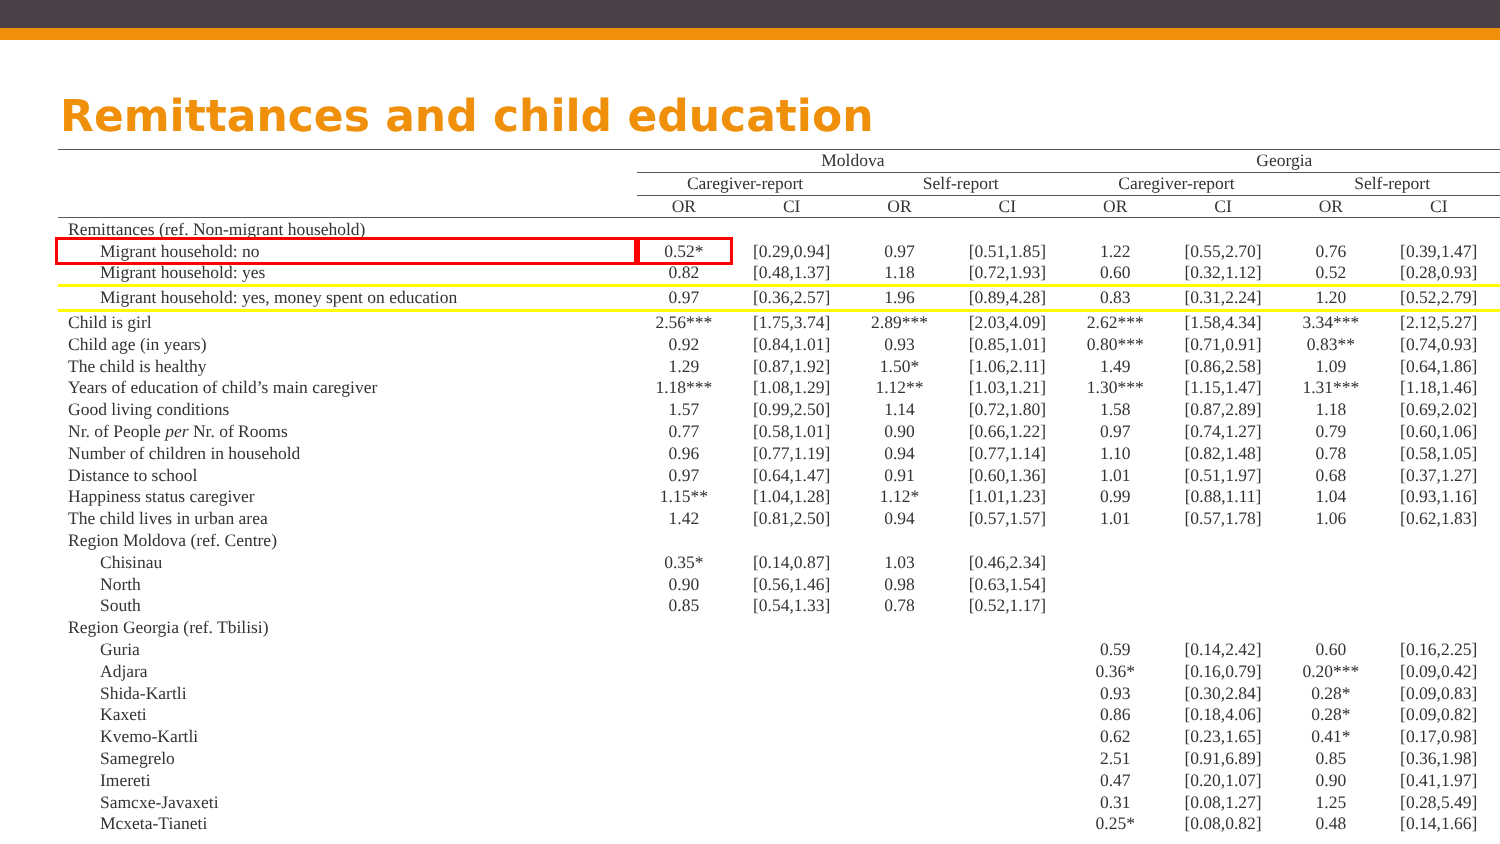Remittances and child education
| | Moldova | | | | Georgia | | | |
| --- | --- | --- | --- | --- | --- | --- | --- | --- |
| | Caregiver-report | | Self-report | | Caregiver-report | | Self-report | |
| | OR | CI | OR | CI | OR | CI | OR | CI |
| Remittances (ref. Non-migrant household) | | | | | | | | |
| Migrant household: no | 0.52* | [0.29,0.94] | 0.97 | [0.51,1.85] | 1.22 | [0.55,2.70] | 0.76 | [0.39,1.47] |
| Migrant household: yes | 0.82 | [0.48,1.37] | 1.18 | [0.72,1.93] | 0.60 | [0.32,1.12] | 0.52 | [0.28,0.93] |
| Migrant household: yes, money spent on education | 0.97 | [0.36,2.57] | 1.96 | [0.89,4.28] | 0.83 | [0.31,2.24] | 1.20 | [0.52,2.79] |
| Child is girl | 2.56*** | [1.75,3.74] | 2.89*** | [2.03,4.09] | 2.62*** | [1.58,4.34] | 3.34*** | [2.12,5.27] |
| Child age (in years) | 0.92 | [0.84,1.01] | 0.93 | [0.85,1.01] | 0.80*** | [0.71,0.91] | 0.83** | [0.74,0.93] |
| The child is healthy | 1.29 | [0.87,1.92] | 1.50* | [1.06,2.11] | 1.49 | [0.86,2.58] | 1.09 | [0.64,1.86] |
| Years of education of child’s main caregiver | 1.18*** | [1.08,1.29] | 1.12** | [1.03,1.21] | 1.30*** | [1.15,1.47] | 1.31*** | [1.18,1.46] |
| Good living conditions | 1.57 | [0.99,2.50] | 1.14 | [0.72,1.80] | 1.58 | [0.87,2.89] | 1.18 | [0.69,2.02] |
| Nr. of People per Nr. of Rooms | 0.77 | [0.58,1.01] | 0.90 | [0.66,1.22] | 0.97 | [0.74,1.27] | 0.79 | [0.60,1.06] |
| Number of children in household | 0.96 | [0.77,1.19] | 0.94 | [0.77,1.14] | 1.10 | [0.82,1.48] | 0.78 | [0.58,1.05] |
| Distance to school | 0.97 | [0.64,1.47] | 0.91 | [0.60,1.36] | 1.01 | [0.51,1.97] | 0.68 | [0.37,1.27] |
| Happiness status caregiver | 1.15** | [1.04,1.28] | 1.12* | [1.01,1.23] | 0.99 | [0.88,1.11] | 1.04 | [0.93,1.16] |
| The child lives in urban area | 1.42 | [0.81,2.50] | 0.94 | [0.57,1.57] | 1.01 | [0.57,1.78] | 1.06 | [0.62,1.83] |
| Region Moldova (ref. Centre) | | | | | | | | |
| Chisinau | 0.35* | [0.14,0.87] | 1.03 | [0.46,2.34] | | | | |
| North | 0.90 | [0.56,1.46] | 0.98 | [0.63,1.54] | | | | |
| South | 0.85 | [0.54,1.33] | 0.78 | [0.52,1.17] | | | | |
| Region Georgia (ref. Tbilisi) | | | | | | | | |
| Guria | | | | | 0.59 | [0.14,2.42] | 0.60 | [0.16,2.25] |
| Adjara | | | | | 0.36* | [0.16,0.79] | 0.20*** | [0.09,0.42] |
| Shida-Kartli | | | | | 0.93 | [0.30,2.84] | 0.28* | [0.09,0.83] |
| Kaxeti | | | | | 0.86 | [0.18,4.06] | 0.28* | [0.09,0.82] |
| Kvemo-Kartli | | | | | 0.62 | [0.23,1.65] | 0.41* | [0.17,0.98] |
| Samegrelo | | | | | 2.51 | [0.91,6.89] | 0.85 | [0.36,1.98] |
| Imereti | | | | | 0.47 | [0.20,1.07] | 0.90 | [0.41,1.97] |
| Samcxe-Javaxeti | | | | | 0.31 | [0.08,1.27] | 1.25 | [0.28,5.49] |
| Mcxeta-Tianeti | | | | | 0.25* | [0.08,0.82] | 0.48 | [0.14,1.66] |